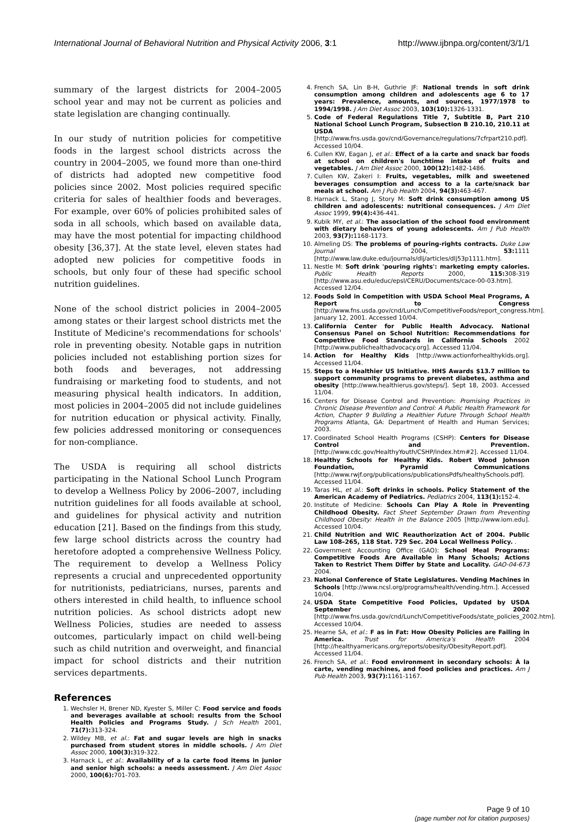International Journal of Behavioral Nutrition and Physical Activity 2006, 3:1 http://www.ijbnpa.org/content/3/1/1
summary of the largest districts for 2004–2005 school year and may not be current as policies and state legislation are changing continually.
In our study of nutrition policies for competitive foods in the largest school districts across the country in 2004–2005, we found more than one-third of districts had adopted new competitive food policies since 2002. Most policies required specific criteria for sales of healthier foods and beverages. For example, over 60% of policies prohibited sales of soda in all schools, which based on available data, may have the most potential for impacting childhood obesity [36,37]. At the state level, eleven states had adopted new policies for competitive foods in schools, but only four of these had specific school nutrition guidelines.
None of the school district policies in 2004–2005 among states or their largest school districts met the Institute of Medicine's recommendations for schools' role in preventing obesity. Notable gaps in nutrition policies included not establishing portion sizes for both foods and beverages, not addressing fundraising or marketing food to students, and not measuring physical health indicators. In addition, most policies in 2004–2005 did not include guidelines for nutrition education or physical activity. Finally, few policies addressed monitoring or consequences for non-compliance.
The USDA is requiring all school districts participating in the National School Lunch Program to develop a Wellness Policy by 2006–2007, including nutrition guidelines for all foods available at school, and guidelines for physical activity and nutrition education [21]. Based on the findings from this study, few large school districts across the country had heretofore adopted a comprehensive Wellness Policy. The requirement to develop a Wellness Policy represents a crucial and unprecedented opportunity for nutritionists, pediatricians, nurses, parents and others interested in child health, to influence school nutrition policies. As school districts adopt new Wellness Policies, studies are needed to assess outcomes, particularly impact on child well-being such as child nutrition and overweight, and financial impact for school districts and their nutrition services departments.
References
1. Wechsler H, Brener ND, Kyester S, Miller C: Food service and foods and beverages available at school: results from the School Health Policies and Programs Study. J Sch Health 2001, 71(7): 313-324.
2. Wildey MB, et al.: Fat and sugar levels are high in snacks purchased from student stores in middle schools. J Am Diet Assoc 2000, 100(3): 319-322.
3. Harnack L, et al.: Availability of a la carte food items in junior and senior high schools: a needs assessment. J Am Diet Assoc 2000, 100(6): 701-703.
4. French SA, Lin B-H, Guthrie JF: National trends in soft drink consumption among children and adolescents age 6 to 17 years: Prevalence, amounts, and sources, 1977/1978 to 1994/1998. J Am Diet Assoc 2003, 103(10): 1326-1331.
5. Code of Federal Regulations Title 7, Subtitle B, Part 210 National School Lunch Program, Subsection B 210.10, 210.11 at USDA [http://www.fns.usda.gov/cnd/Governance/regulations/7cfrpart210.pdf]. Accessed 10/04.
6. Cullen KW, Eagan J, et al.: Effect of a la carte and snack bar foods at school on children's lunchtime intake of fruits and vegetables. J Am Diet Assoc 2000, 100(12): 1482-1486.
7. Cullen KW, Zakeri I: Fruits, vegetables, milk and sweetened beverages consumption and access to a la carte/snack bar meals at school. Am J Pub Health 2004, 94(3): 463-467.
8. Harnack L, Stang J, Story M: Soft drink consumption among US children and adolescents: nutritional consequences. J Am Diet Assoc 1999, 99(4): 436-441.
9. Kubik MY, et al.: The association of the school food environment with dietary behaviors of young adolescents. Am J Pub Health 2003, 93(7): 1168-1173.
10. Almeling DS: The problems of pouring-rights contracts. Duke Law Journal 2004, 53: 1111 [http://www.law.duke.edu/journals/dlj/articles/dlj53p1111.htm].
11. Nestle M: Soft drink 'pouring rights': marketing empty calories. Public Health Reports 2000, 115: 308-319 [http://www.asu.edu/educ/epsl/CERU/Documents/cace-00-03.htm]. Accessed 12/04.
12. Foods Sold in Competition with USDA School Meal Programs, A Report to Congress [http://www.fns.usda.gov/cnd/Lunch/CompetitiveFoods/report_congress.htm]. January 12, 2001. Accessed 10/04.
13. California Center for Public Health Advocacy. National Consensus Panel on School Nutrition: Recommendations for Competitive Food Standards in California Schools 2002 [http://www.publichealthadvocacy.org]. Accessed 11/04.
14. Action for Healthy Kids [http://www.actionforhealthykids.org]. Accessed 11/04.
15. Steps to a Healthier US Initiative. HHS Awards $13.7 million to support community programs to prevent diabetes, asthma and obesity [http://www.healthierus.gov/steps/]. Sept 18, 2003. Accessed 11/04.
16. Centers for Disease Control and Prevention: Promising Practices in Chronic Disease Prevention and Control: A Public Health Framework for Action, Chapter 9 Building a Healthier Future Through School Health Programs Atlanta, GA: Department of Health and Human Services; 2003.
17. Coordinated School Health Programs (CSHP): Centers for Disease Control and Prevention. [http://www.cdc.gov/HealthyYouth/CSHP/index.htm#2]. Accessed 11/04.
18. Healthy Schools for Healthy Kids. Robert Wood Johnson Foundation, Pyramid Communications [http://www.rwjf.org/publications/publicationsPdfs/healthySchools.pdf]. Accessed 11/04.
19. Taras HL, et al.: Soft drinks in schools. Policy Statement of the American Academy of Pediatrics. Pediatrics 2004, 113(1): 152-4.
20. Institute of Medicine: Schools Can Play A Role in Preventing Childhood Obesity. Fact Sheet September Drawn from Preventing Childhood Obesity: Health in the Balance 2005 [http://www.iom.edu]. Accessed 10/04.
21. Child Nutrition and WIC Reauthorization Act of 2004. Public Law 108–265, 118 Stat. 729 Sec. 204 Local Wellness Policy. .
22. Government Accounting Office (GAO): School Meal Programs: Competitive Foods Are Available in Many Schools; Actions Taken to Restrict Them Differ by State and Locality. GAO-04-673 2004.
23. National Conference of State Legislatures. Vending Machines in Schools [http://www.ncsl.org/programs/health/vending.htm.]. Accessed 10/04.
24. USDA State Competitive Food Policies, Updated by USDA September 2002 [http://www.fns.usda.gov/cnd/Lunch/CompetitiveFoods/state_policies_2002.htm]. Accessed 10/04.
25. Hearne SA, et al.: F as in Fat: How Obesity Policies are Failing in America. Trust for America's Health 2004 [http://healthyamericans.org/reports/obesity/ObesityReport.pdf]. Accessed 11/04.
26. French SA, et al.: Food environment in secondary schools: À la carte, vending machines, and food policies and practices. Am J Pub Health 2003, 93(7): 1161-1167.
Page 9 of 10
(page number not for citation purposes)